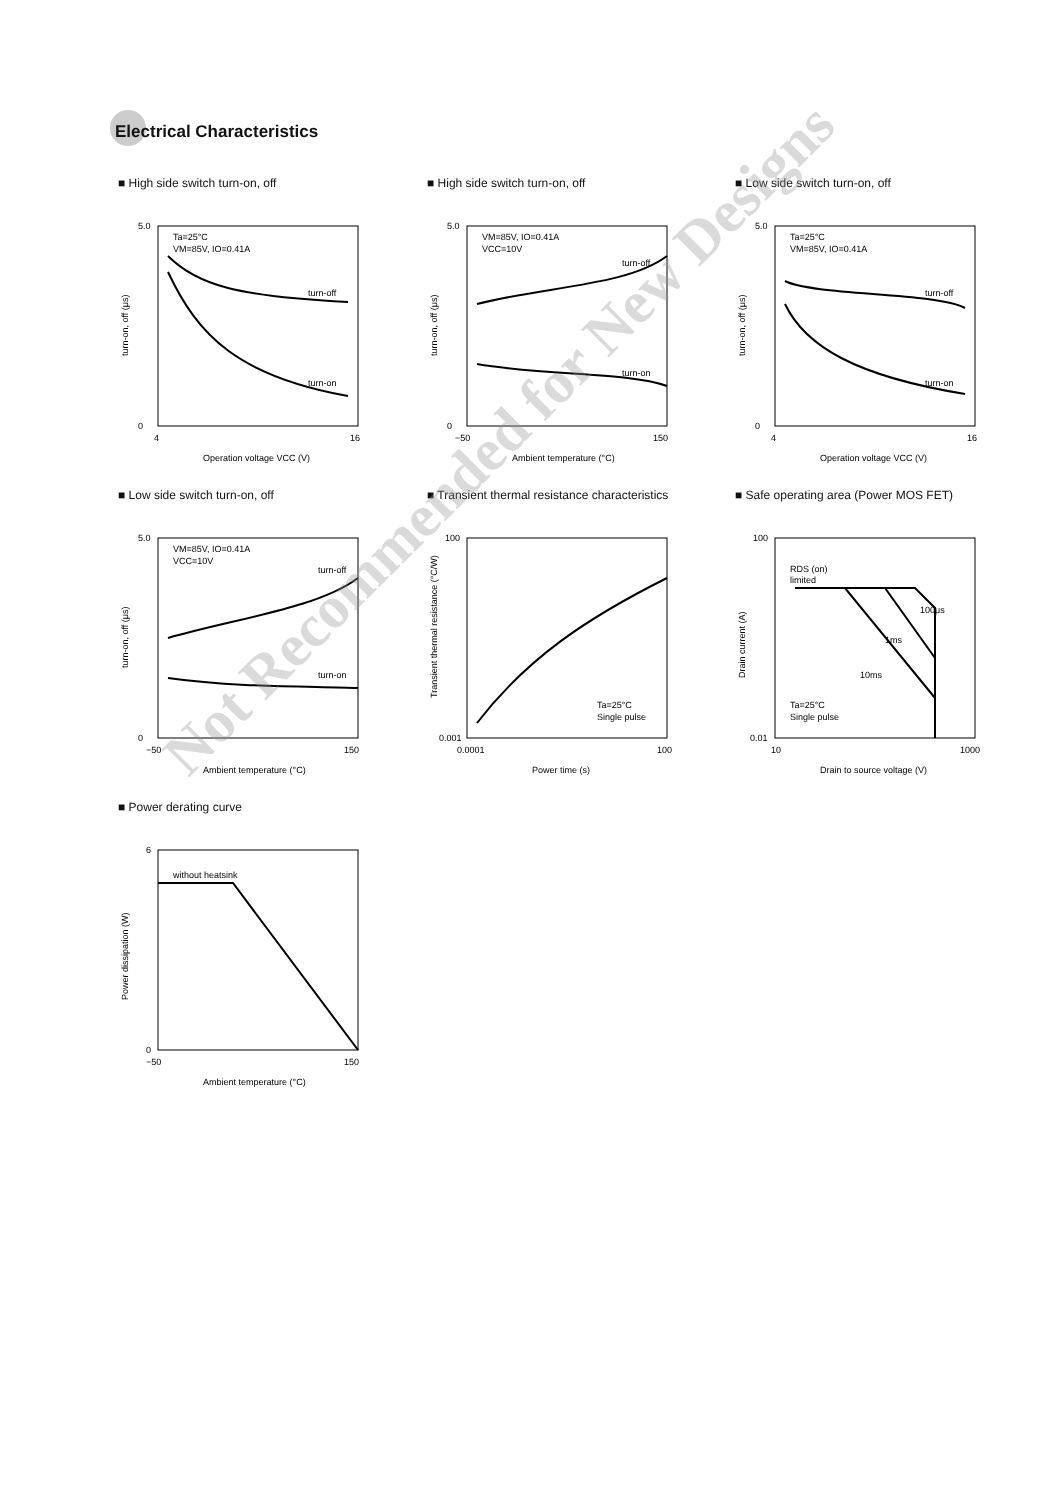Electrical Characteristics
■ High side switch turn-on, off
Ta=25°C
VM=85V, IO=0.41A
turn-off
turn-on
5.0
0
4
16
Operation voltage VCC (V)
turn-on, off (μs)
■ High side switch turn-on, off
VM=85V, IO=0.41A
VCC=10V
turn-off
turn-on
5.0
0
−50
150
Ambient temperature (°C)
turn-on, off (μs)
■ Low side switch turn-on, off
Ta=25°C
VM=85V, IO=0.41A
turn-off
turn-on
5.0
0
4
16
Operation voltage VCC (V)
turn-on, off (μs)
■ Low side switch turn-on, off
VM=85V, IO=0.41A
VCC=10V
turn-off
turn-on
5.0
0
−50
150
Ambient temperature (°C)
turn-on, off (μs)
■ Transient thermal resistance characteristics
Ta=25°C
Single pulse
100
0.001
0.0001
100
Power time (s)
Transient thermal resistance (°C/W)
■ Safe operating area (Power MOS FET)
RDS (on)
limited
100μs
1ms
10ms
Ta=25°C
Single pulse
100
0.01
10
1000
Drain to source voltage (V)
Drain current (A)
■ Power derating curve
without heatsink
6
0
−50
150
Ambient temperature (°C)
Power dissipation (W)
Not Recommended for New Designs